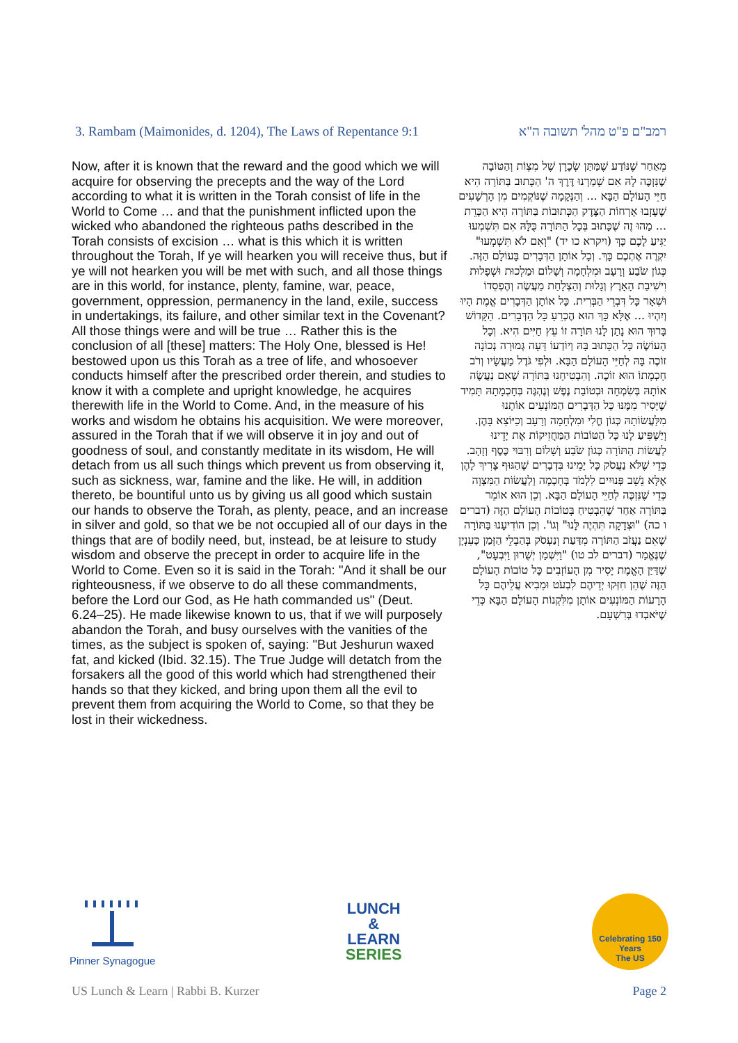3. Rambam (Maimonides, d. 1204), The Laws of Repentance 9:1 רמב"ם פ"ט מהל' תשובה ה"א
Now, after it is known that the reward and the good which we will acquire for observing the precepts and the way of the Lord according to what it is written in the Torah consist of life in the World to Come … and that the punishment inflicted upon the wicked who abandoned the righteous paths described in the Torah consists of excision … what is this which it is written throughout the Torah, If ye will hearken you will receive thus, but if ye will not hearken you will be met with such, and all those things are in this world, for instance, plenty, famine, war, peace, government, oppression, permanency in the land, exile, success in undertakings, its failure, and other similar text in the Covenant? All those things were and will be true … Rather this is the conclusion of all [these] matters: The Holy One, blessed is He! bestowed upon us this Torah as a tree of life, and whosoever conducts himself after the prescribed order therein, and studies to know it with a complete and upright knowledge, he acquires therewith life in the World to Come. And, in the measure of his works and wisdom he obtains his acquisition. We were moreover, assured in the Torah that if we will observe it in joy and out of goodness of soul, and constantly meditate in its wisdom, He will detach from us all such things which prevent us from observing it, such as sickness, war, famine and the like. He will, in addition thereto, be bountiful unto us by giving us all good which sustain our hands to observe the Torah, as plenty, peace, and an increase in silver and gold, so that we be not occupied all of our days in the things that are of bodily need, but, instead, be at leisure to study wisdom and observe the precept in order to acquire life in the World to Come. Even so it is said in the Torah: "And it shall be our righteousness, if we observe to do all these commandments, before the Lord our God, as He hath commanded us" (Deut. 6.24–25). He made likewise known to us, that if we will purposely abandon the Torah, and busy ourselves with the vanities of the times, as the subject is spoken of, saying: "But Jeshurun waxed fat, and kicked (Ibid. 32.15). The True Judge will detatch from the forsakers all the good of this world which had strengthened their hands so that they kicked, and bring upon them all the evil to prevent them from acquiring the World to Come, so that they be lost in their wickedness.
מֵאַחַר שֶׁנּוֹדַע שֶׁמַּתַּן שְׂכָרָן שֶׁל מִצְוֹת וְהַטּוֹבָה שֶׁנִּזְכֶּה לָהּ אִם שָׁמַרְנוּ דֶּרֶךְ ה' הַכָּתוּב בַּתּוֹרָה הִיא חַיֵּי הָעוֹלָם הַבָּא ... וְהַנְּקָמָה שֶׁנּוֹקְמִים מִן הָרְשָׁעִים שֶׁעָזְבוּ אָרְחוֹת הַצֶּדֶק הַכְּתוּבוֹת בַּתּוֹרָה הִיא הַכָּרֵת ... מַהוּ זֶה שֶׁכָּתוּב בְּכָל הַתּוֹרָה כֻּלָּהּ אִם תִּשְׁמְעוּ יַגִּיעַ לָכֶם כָּךְ (ויקרא כו יד) "וְאִם לֹא תִּשְׁמְעוּ" יִקְרֶה אֶתְכֶם כָּךְ. וְכָל אוֹתָן הַדְּבָרִים בָּעוֹלָם הַזֶּה. כְּגוֹן שֹׂבַע וְרָעָב וּמִלְחָמָה וְשָׁלוֹם וּמַלְכוּת וּשְׁפָלוּת וִישִׁיבַת הָאָרֶץ וְגָלוּת וְהַצְלָחַת מַעֲשֶׂה וְהֶפְסֵדוֹ וּשְׁאָר כָּל דִּבְרֵי הַבְּרִית. כָּל אוֹתָן הַדְּבָרִים אֱמֶת הָיוּ וְיִהְיוּ ... אֶלָּא כָּךְ הוּא הֶכְרֵעַ כָּל הַדְּבָרִים. הַקָּדוֹשׁ בָּרוּךְ הוּא נָתַן לָנוּ תּוֹרָה זוֹ עֵץ חַיִּים הִיא. וְכָל הָעוֹשֶׂה כָּל הַכָּתוּב בָּהּ וְיוֹדְעוֹ דֵּעָה גְּמוּרָה נְכוֹנָה זוֹכֶה בָּהּ לְחַיֵּי הָעוֹלָם הַבָּא. וּלְפִי גֹּדֶל מַעֲשָׂיו וְרֹב חָכְמָתוֹ הוּא זוֹכֶה. וְהִבְטִיחָנוּ בַּתּוֹרָה שֶׁאִם נַעֲשֶׂה אוֹתָהּ בְּשִׂמְחָה וּבְטוֹבַת נֶפֶשׁ וְנֶהְגֶּה בְּחָכְמָתָהּ תָּמִיד שֶׁיָּסִיר מִמֶּנּוּ כָּל הַדְּבָרִים הַמּוֹנְעִים אוֹתָנוּ מִלַּעֲשׂוֹתָהּ כְּגוֹן חֳלִי וּמִלְחָמָה וְרָעָב וְכַיּוֹצֵא בָּהֶן. וְיַשְׁפִּיעַ לָנוּ כָּל הַטּוֹבוֹת הַמַּחֲזִיקוֹת אֶת יָדֵינוּ לַעֲשׂוֹת הַתּוֹרָה כְּגוֹן שֹׂבַע וְשָׁלוֹם וְרִבּוּי כֶּסֶף וְזָהָב. כְּדֵי שֶׁלֹּא נַעֲסֹק כָּל יָמֵינוּ בִּדְבָרִים שֶׁהַגּוּף צָרִיךְ לָהֶן אֶלָּא נֵשֵׁב פְּנוּיִים לִלְמֹד בְּחָכְמָה וְלַעֲשׂוֹת הַמִּצְוָה כְּדֵי שֶׁנִּזְכֶּה לְחַיֵּי הָעוֹלָם הַבָּא. וְכֵן הוּא אוֹמֵר בַּתּוֹרָה אַחַר שֶׁהִבְטִיחַ בְּטוֹבוֹת הָעוֹלָם הַזֶּה (דברים ו כה) "וּצְדָקָה תִּהְיֶה לָּנוּ" וְגוֹ'. וְכֵן הוֹדִיעָנוּ בַּתּוֹרָה שֶׁאִם נַעֲזֹב הַתּוֹרָה מִדַּעַת וְנַעְסֹק בְּהַבְלֵי הַזְּמַן כָּעִנְיָן שֶׁנֶּאֱמַר (דברים לב טו) "וַיִּשְׁמַן יְשֻׁרוּן וַיִּבְעָט", שֶׁדַּיַּן הָאֱמֶת יָסִיר מִן הָעוֹזְבִים כָּל טוֹבוֹת הָעוֹלָם הַזֶּה שֶׁהֵן חִזְּקוּ יְדֵיהֶם לִבְעֹט וּמֵבִיא עֲלֵיהֶם כָּל הָרָעוֹת הַמּוֹנְעִים אוֹתָן מִלִּקְנוֹת הָעוֹלָם הַבָּא כְּדֵי שֶׁיֹּאבְדוּ בְּרִשְׁעָם.
Pinner Synagogue
LUNCH
&
LEARN
SERIES
Celebrating 150 Years
The US
US Lunch & Learn | Rabbi B. Kurzer Page 2